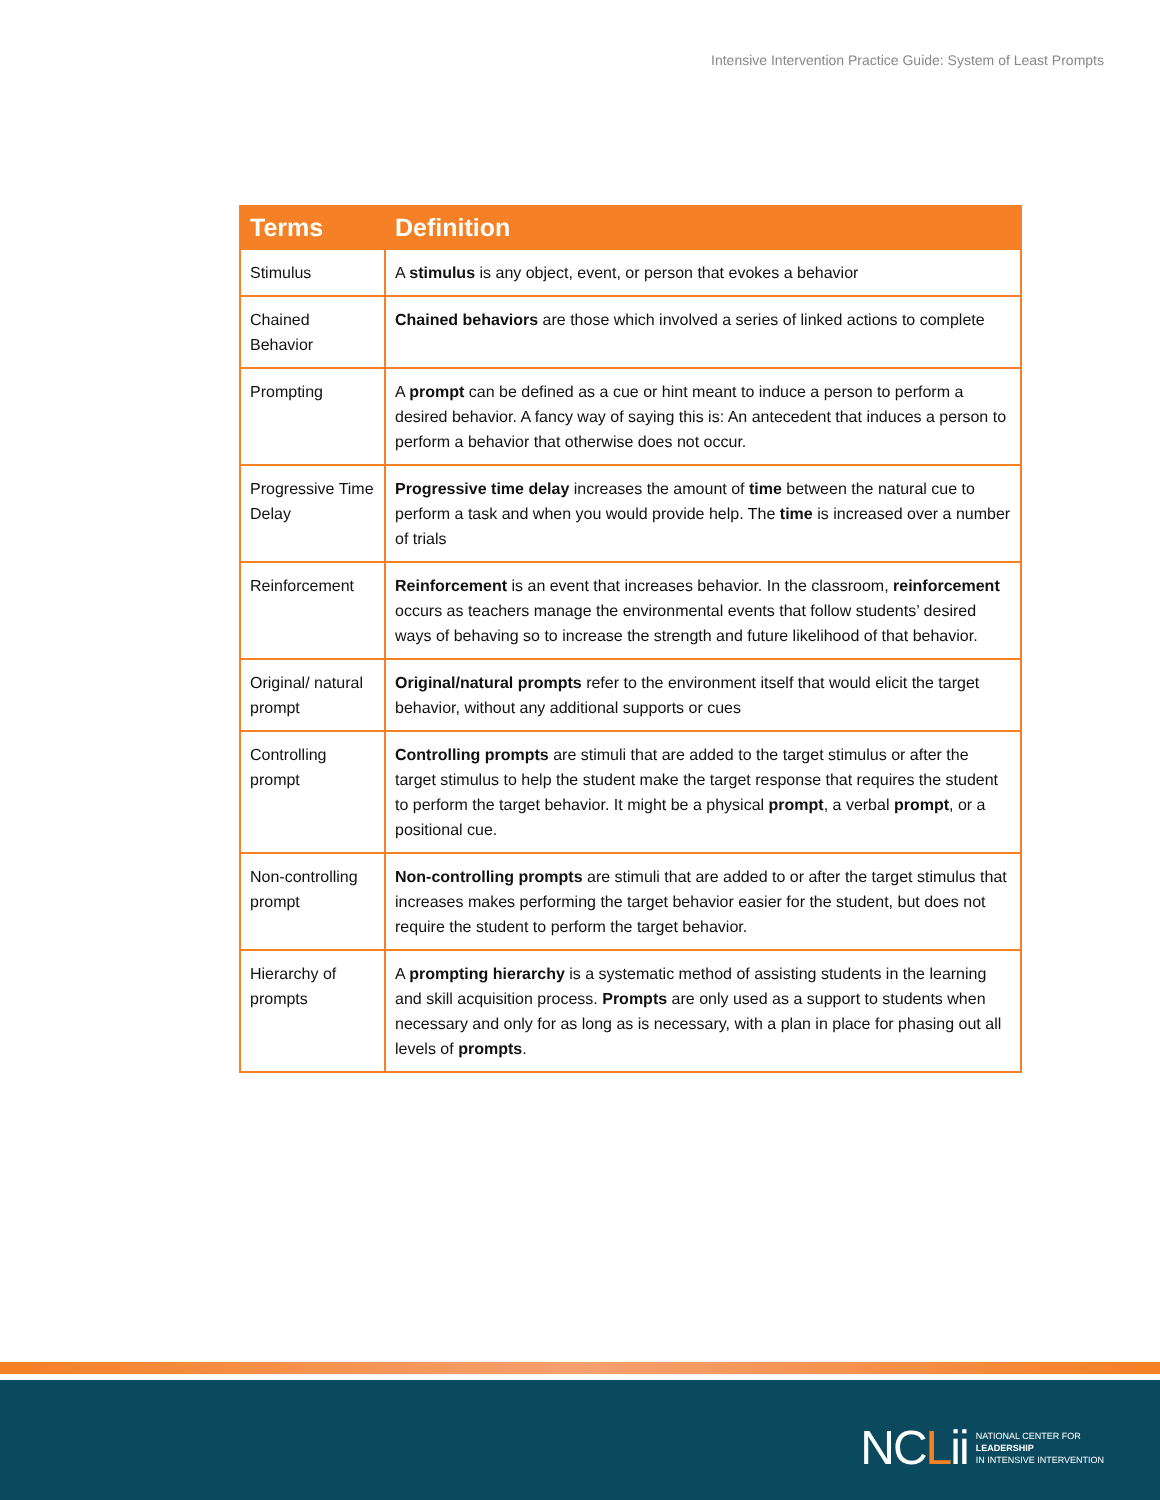Intensive Intervention Practice Guide: System of Least Prompts
| Terms | Definition |
| --- | --- |
| Stimulus | A stimulus is any object, event, or person that evokes a behavior |
| Chained Behavior | Chained behaviors are those which involved a series of linked actions to complete |
| Prompting | A prompt can be defined as a cue or hint meant to induce a person to perform a desired behavior. A fancy way of saying this is: An antecedent that induces a person to perform a behavior that otherwise does not occur. |
| Progressive Time Delay | Progressive time delay increases the amount of time between the natural cue to perform a task and when you would provide help. The time is increased over a number of trials |
| Reinforcement | Reinforcement is an event that increases behavior. In the classroom, reinforcement occurs as teachers manage the environmental events that follow students’ desired ways of behaving so to increase the strength and future likelihood of that behavior. |
| Original/ natural prompt | Original/natural prompts refer to the environment itself that would elicit the target behavior, without any additional supports or cues |
| Controlling prompt | Controlling prompts are stimuli that are added to the target stimulus or after the target stimulus to help the student make the target response that requires the student to perform the target behavior. It might be a physical prompt , a verbal prompt , or a positional cue. |
| Non-controlling prompt | Non-controlling prompts are stimuli that are added to or after the target stimulus that increases makes performing the target behavior easier for the student, but does not require the student to perform the target behavior. |
| Hierarchy of prompts | A prompting hierarchy is a systematic method of assisting students in the learning and skill acquisition process. Prompts are only used as a support to students when necessary and only for as long as is necessary, with a plan in place for phasing out all levels of prompts . |
NCLii NATIONAL CENTER FOR
LEADERSHIP
IN INTENSIVE INTERVENTION